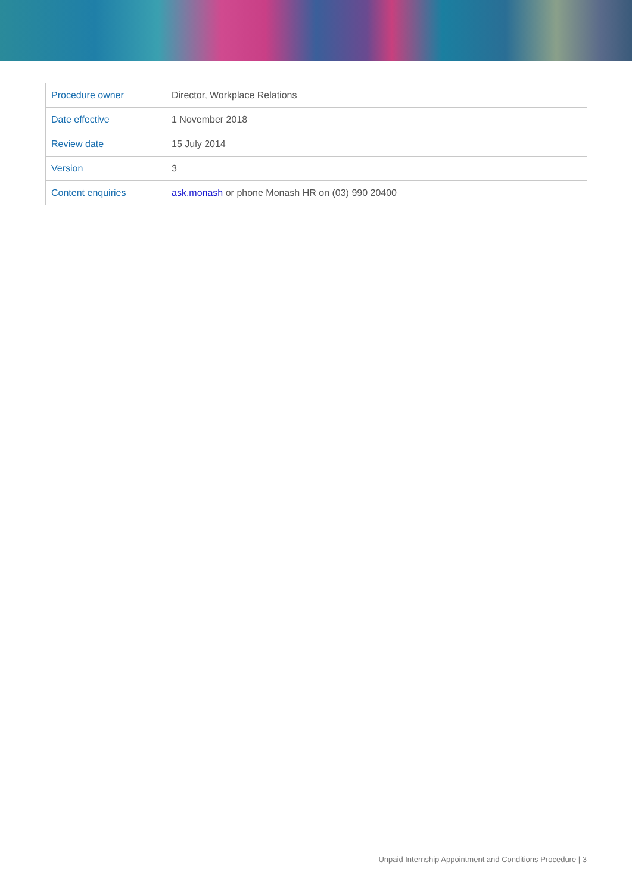| Procedure owner | Director, Workplace Relations |
| Date effective | 1 November 2018 |
| Review date | 15 July 2014 |
| Version | 3 |
| Content enquiries | ask.monash or phone Monash HR on (03) 990 20400 |
Unpaid Internship Appointment and Conditions Procedure | 3